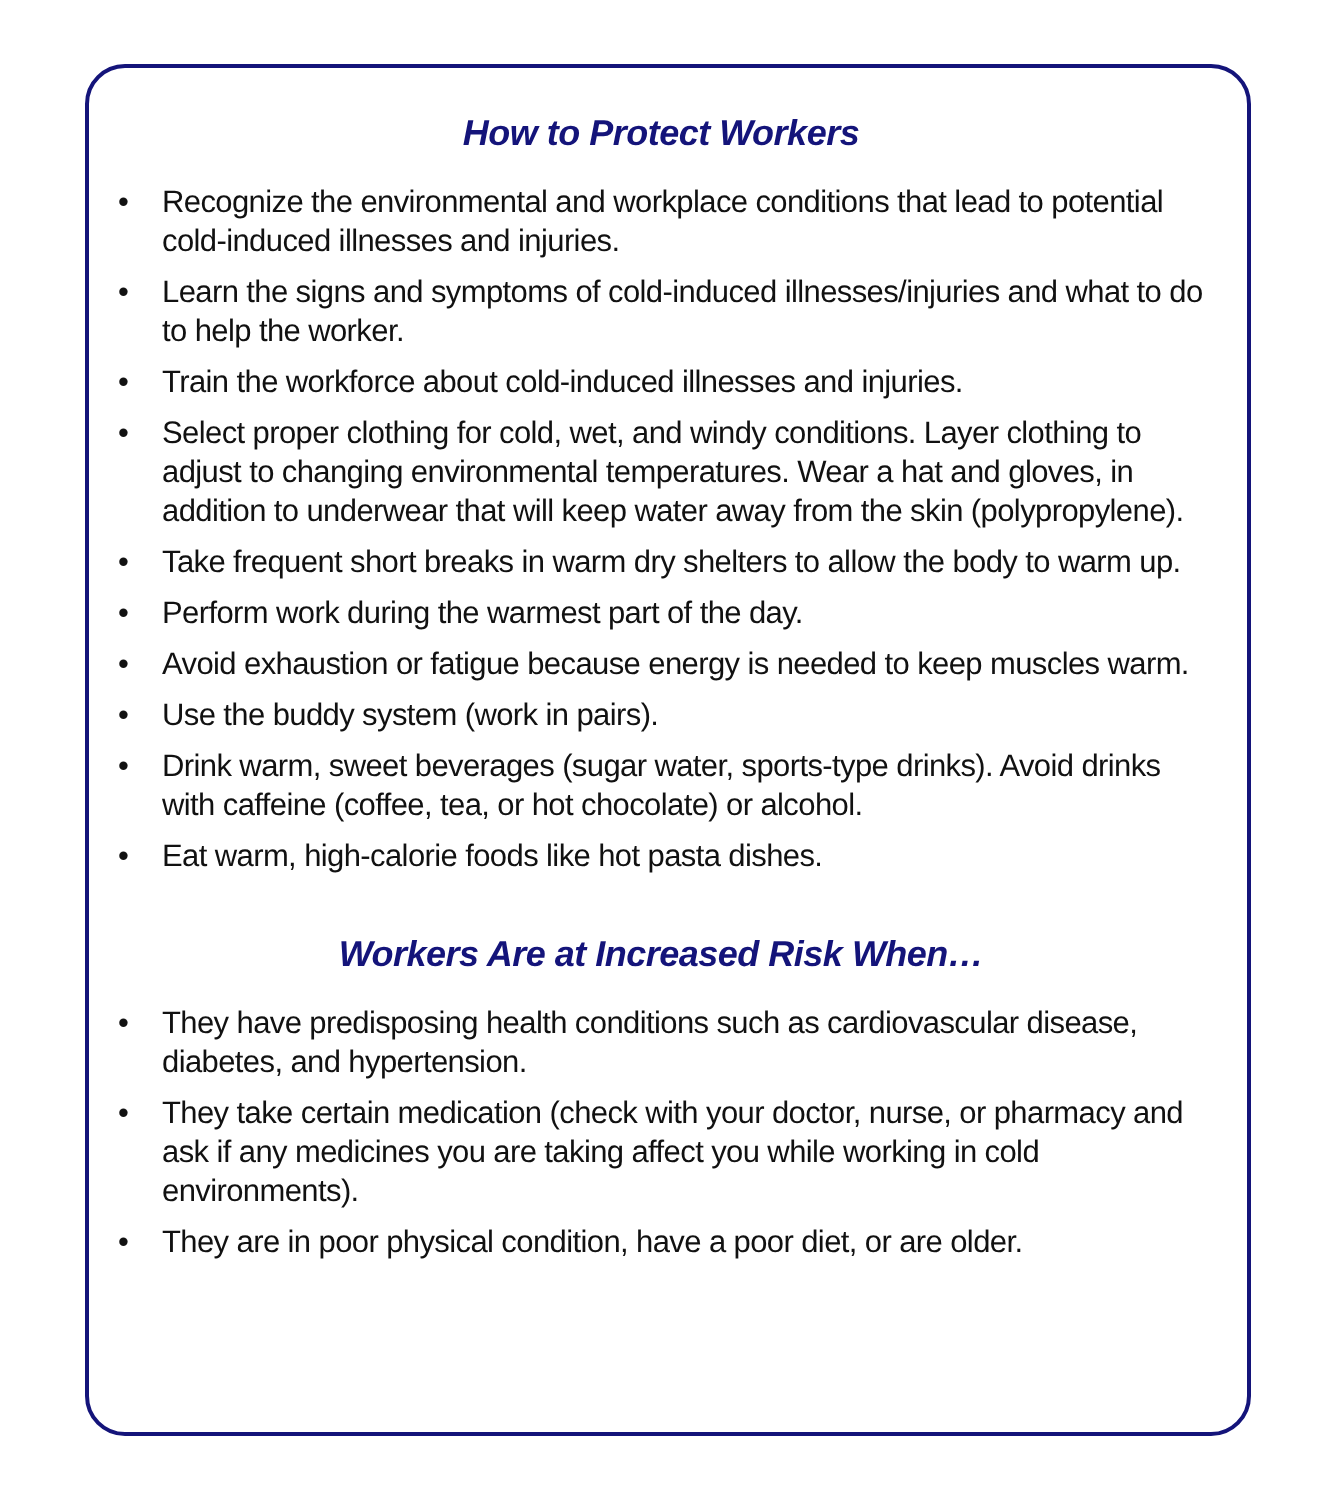How to Protect Workers
• Recognize the environmental and workplace conditions that lead to potential cold-induced illnesses and injuries.
• Learn the signs and symptoms of cold-induced illnesses/injuries and what to do to help the worker.
• Train the workforce about cold-induced illnesses and injuries.
• Select proper clothing for cold, wet, and windy conditions. Layer clothing to adjust to changing environmental temperatures. Wear a hat and gloves, in addition to underwear that will keep water away from the skin (polypropylene).
• Take frequent short breaks in warm dry shelters to allow the body to warm up.
• Perform work during the warmest part of the day.
• Avoid exhaustion or fatigue because energy is needed to keep muscles warm.
• Use the buddy system (work in pairs).
• Drink warm, sweet beverages (sugar water, sports-type drinks). Avoid drinks with caffeine (coffee, tea, or hot chocolate) or alcohol.
• Eat warm, high-calorie foods like hot pasta dishes.
Workers Are at Increased Risk When…
• They have predisposing health conditions such as cardiovascular disease, diabetes, and hypertension.
• They take certain medication (check with your doctor, nurse, or pharmacy and ask if any medicines you are taking affect you while working in cold environments).
• They are in poor physical condition, have a poor diet, or are older.